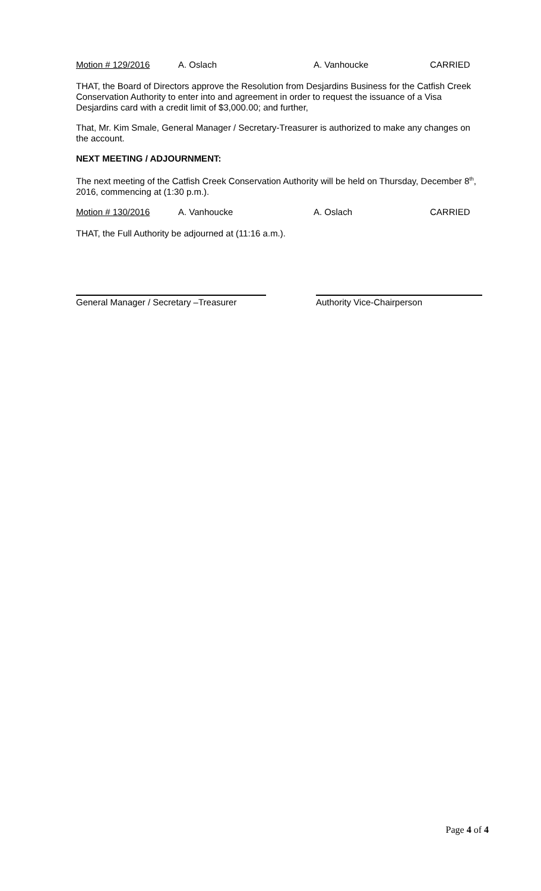Motion # 129/2016 A. Oslach A. Vanhoucke CARRIED
THAT, the Board of Directors approve the Resolution from Desjardins Business for the Catfish Creek Conservation Authority to enter into and agreement in order to request the issuance of a Visa Desjardins card with a credit limit of $3,000.00; and further,
That, Mr. Kim Smale, General Manager / Secretary-Treasurer is authorized to make any changes on the account.
NEXT MEETING / ADJOURNMENT:
The next meeting of the Catfish Creek Conservation Authority will be held on Thursday, December 8<sup>th</sup>, 2016, commencing at (1:30 p.m.).
Motion # 130/2016 A. Vanhoucke A. Oslach CARRIED
THAT, the Full Authority be adjourned at (11:16 a.m.).
General Manager / Secretary –Treasurer
Authority Vice-Chairperson
Page 4 of 4